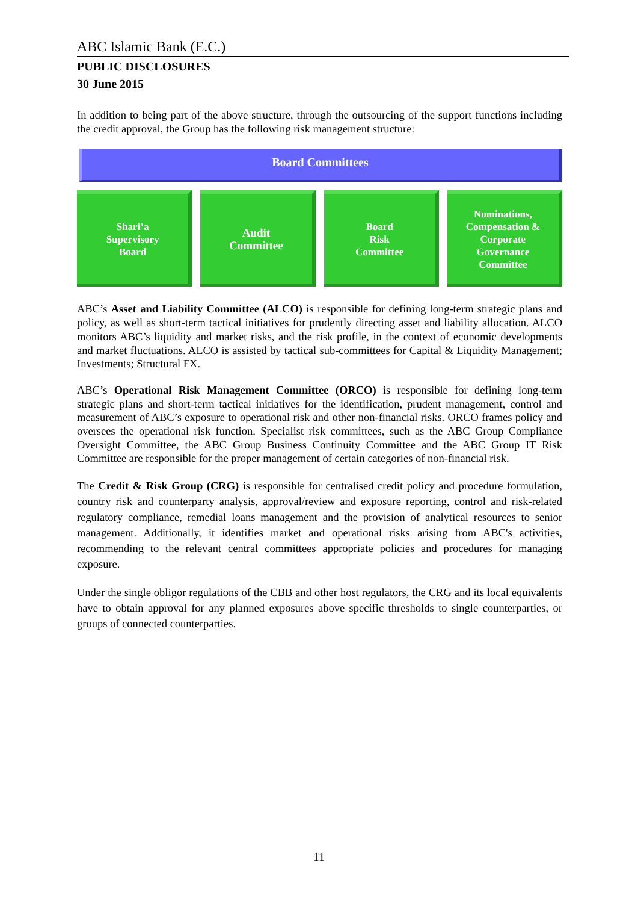ABC Islamic Bank (E.C.)
PUBLIC DISCLOSURES
30 June 2015
In addition to being part of the above structure, through the outsourcing of the support functions including the credit approval, the Group has the following risk management structure:
Board Committees
Shari’a
Supervisory
Board
Audit
Committee
Board
Risk
Committee
Nominations,
Compensation &
Corporate
Governance
Committee
ABC’s Asset and Liability Committee (ALCO) is responsible for defining long-term strategic plans and policy, as well as short-term tactical initiatives for prudently directing asset and liability allocation. ALCO monitors ABC’s liquidity and market risks, and the risk profile, in the context of economic developments and market fluctuations. ALCO is assisted by tactical sub-committees for Capital & Liquidity Management; Investments; Structural FX.
ABC’s Operational Risk Management Committee (ORCO) is responsible for defining long-term strategic plans and short-term tactical initiatives for the identification, prudent management, control and measurement of ABC’s exposure to operational risk and other non-financial risks. ORCO frames policy and oversees the operational risk function. Specialist risk committees, such as the ABC Group Compliance Oversight Committee, the ABC Group Business Continuity Committee and the ABC Group IT Risk Committee are responsible for the proper management of certain categories of non-financial risk.
The Credit & Risk Group (CRG) is responsible for centralised credit policy and procedure formulation, country risk and counterparty analysis, approval/review and exposure reporting, control and risk-related regulatory compliance, remedial loans management and the provision of analytical resources to senior management. Additionally, it identifies market and operational risks arising from ABC's activities, recommending to the relevant central committees appropriate policies and procedures for managing exposure.
Under the single obligor regulations of the CBB and other host regulators, the CRG and its local equivalents have to obtain approval for any planned exposures above specific thresholds to single counterparties, or groups of connected counterparties.
11